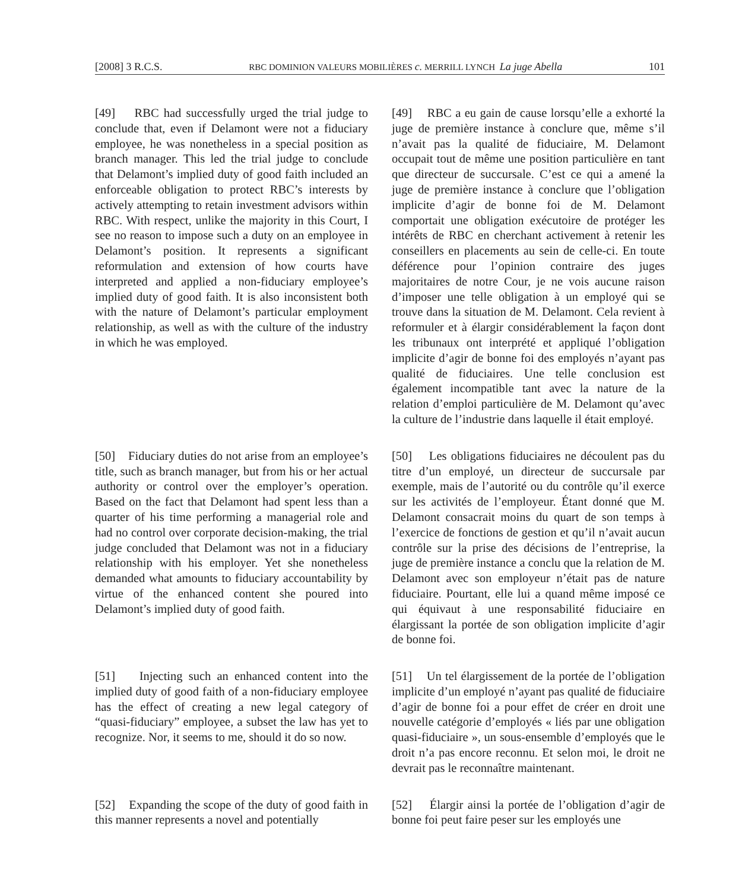[2008] 3 R.C.S. RBC DOMINION VALEURS MOBILIÈRES c. MERRILL LYNCH La juge Abella 101
[49] RBC had successfully urged the trial judge to conclude that, even if Delamont were not a fiduciary employee, he was nonetheless in a special position as branch manager. This led the trial judge to conclude that Delamont’s implied duty of good faith included an enforceable obligation to protect RBC’s interests by actively attempting to retain investment advisors within RBC. With respect, unlike the majority in this Court, I see no reason to impose such a duty on an employee in Delamont’s position. It represents a significant reformulation and extension of how courts have interpreted and applied a non-fiduciary employee’s implied duty of good faith. It is also inconsistent both with the nature of Delamont’s particular employment relationship, as well as with the culture of the industry in which he was employed.
[49] RBC a eu gain de cause lorsqu’elle a exhorté la juge de première instance à conclure que, même s’il n’avait pas la qualité de fiduciaire, M. Delamont occupait tout de même une position particulière en tant que directeur de succursale. C’est ce qui a amené la juge de première instance à conclure que l’obligation implicite d’agir de bonne foi de M. Delamont comportait une obligation exécutoire de protéger les intérêts de RBC en cherchant activement à retenir les conseillers en placements au sein de celle-ci. En toute déférence pour l’opinion contraire des juges majoritaires de notre Cour, je ne vois aucune raison d’imposer une telle obligation à un employé qui se trouve dans la situation de M. Delamont. Cela revient à reformuler et à élargir considérablement la façon dont les tribunaux ont interprété et appliqué l’obligation implicite d’agir de bonne foi des employés n’ayant pas qualité de fiduciaires. Une telle conclusion est également incompatible tant avec la nature de la relation d’emploi particulière de M. Delamont qu’avec la culture de l’industrie dans laquelle il était employé.
[50] Fiduciary duties do not arise from an employee’s title, such as branch manager, but from his or her actual authority or control over the employer’s operation. Based on the fact that Delamont had spent less than a quarter of his time performing a managerial role and had no control over corporate decision-making, the trial judge concluded that Delamont was not in a fiduciary relationship with his employer. Yet she nonetheless demanded what amounts to fiduciary accountability by virtue of the enhanced content she poured into Delamont’s implied duty of good faith.
[50] Les obligations fiduciaires ne découlent pas du titre d’un employé, un directeur de succursale par exemple, mais de l’autorité ou du contrôle qu’il exerce sur les activités de l’employeur. Étant donné que M. Delamont consacrait moins du quart de son temps à l’exercice de fonctions de gestion et qu’il n’avait aucun contrôle sur la prise des décisions de l’entreprise, la juge de première instance a conclu que la relation de M. Delamont avec son employeur n’était pas de nature fiduciaire. Pourtant, elle lui a quand même imposé ce qui équivaut à une responsabilité fiduciaire en élargissant la portée de son obligation implicite d’agir de bonne foi.
[51] Injecting such an enhanced content into the implied duty of good faith of a non-fiduciary employee has the effect of creating a new legal category of “quasi-fiduciary” employee, a subset the law has yet to recognize. Nor, it seems to me, should it do so now.
[51] Un tel élargissement de la portée de l’obligation implicite d’un employé n’ayant pas qualité de fiduciaire d’agir de bonne foi a pour effet de créer en droit une nouvelle catégorie d’employés « liés par une obligation quasi-fiduciaire », un sous-ensemble d’employés que le droit n’a pas encore reconnu. Et selon moi, le droit ne devrait pas le reconnaître maintenant.
[52] Expanding the scope of the duty of good faith in this manner represents a novel and potentially
[52] Élargir ainsi la portée de l’obligation d’agir de bonne foi peut faire peser sur les employés une